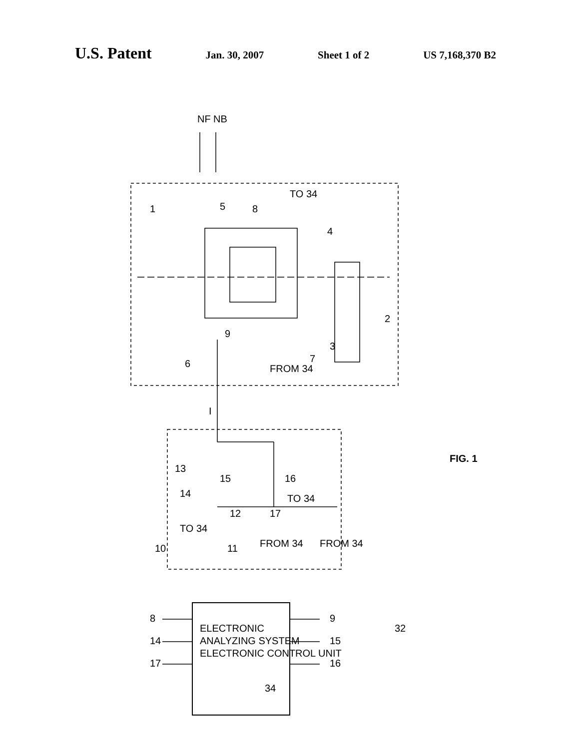U.S. Patent Jan. 30, 2007 Sheet 1 of 2 US 7,168,370 B2
NF
NB
1
5
8
4
2
3
9
6
7
FROM 34
TO 34
I
13
15
16
14
12
11
10
TO 34
17
TO 34
FROM 34
FROM 34
8
14
17
9
15
16
ELECTRONIC
ANALYZING SYSTEM
ELECTRONIC CONTROL UNIT
34
32
FIG. 1